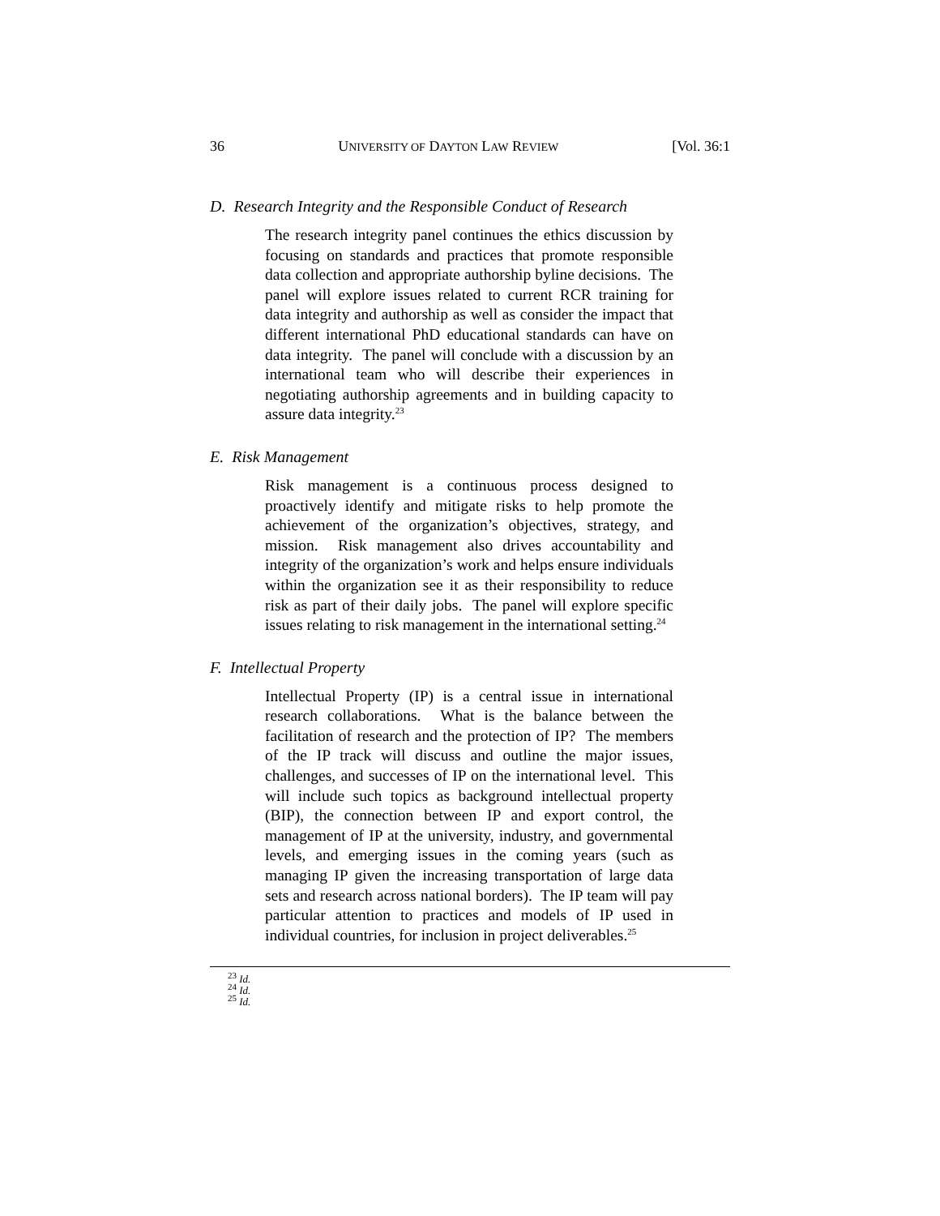36 UNIVERSITY OF DAYTON LAW REVIEW [Vol. 36:1
D. Research Integrity and the Responsible Conduct of Research
The research integrity panel continues the ethics discussion by focusing on standards and practices that promote responsible data collection and appropriate authorship byline decisions. The panel will explore issues related to current RCR training for data integrity and authorship as well as consider the impact that different international PhD educational standards can have on data integrity. The panel will conclude with a discussion by an international team who will describe their experiences in negotiating authorship agreements and in building capacity to assure data integrity.<sup>23</sup>
E. Risk Management
Risk management is a continuous process designed to proactively identify and mitigate risks to help promote the achievement of the organization’s objectives, strategy, and mission. Risk management also drives accountability and integrity of the organization’s work and helps ensure individuals within the organization see it as their responsibility to reduce risk as part of their daily jobs. The panel will explore specific issues relating to risk management in the international setting.<sup>24</sup>
F. Intellectual Property
Intellectual Property (IP) is a central issue in international research collaborations. What is the balance between the facilitation of research and the protection of IP? The members of the IP track will discuss and outline the major issues, challenges, and successes of IP on the international level. This will include such topics as background intellectual property (BIP), the connection between IP and export control, the management of IP at the university, industry, and governmental levels, and emerging issues in the coming years (such as managing IP given the increasing transportation of large data sets and research across national borders). The IP team will pay particular attention to practices and models of IP used in individual countries, for inclusion in project deliverables.<sup>25</sup>
<sup>23</sup> Id.
<sup>24</sup> Id.
<sup>25</sup> Id.